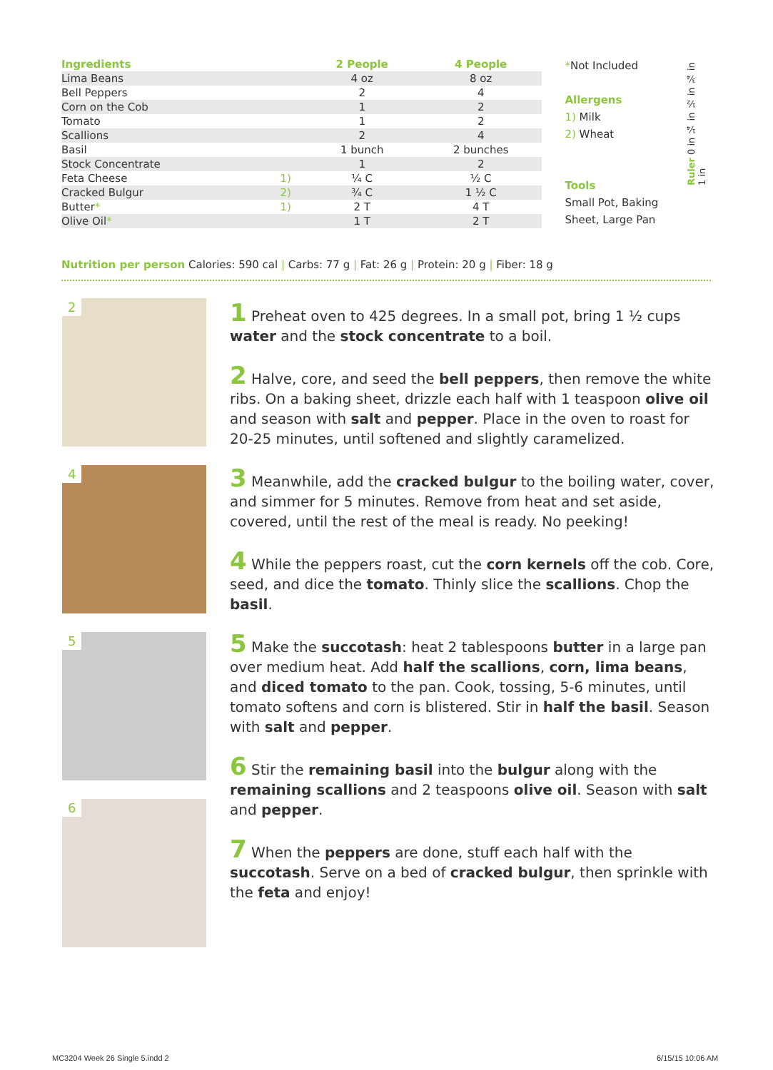| Ingredients | | 2 People | 4 People |
| --- | --- | --- | --- |
| Lima Beans | | 4 oz | 8 oz |
| Bell Peppers | | 2 | 4 |
| Corn on the Cob | | 1 | 2 |
| Tomato | | 1 | 2 |
| Scallions | | 2 | 4 |
| Basil | | 1 bunch | 2 bunches |
| Stock Concentrate | | 1 | 2 |
| Feta Cheese | 1) | ¼ C | ½ C |
| Cracked Bulgur | 2) | ¾ C | 1 ½ C |
| Butter * | 1) | 2 T | 4 T |
| Olive Oil * | | 1 T | 2 T |
*Not Included
Allergens
1) Milk
2) Wheat
Tools
Small Pot, Baking Sheet, Large Pan
Ruler 0 in ¼ in ½ in ¾ in 1 in
Nutrition per person Calories: 590 cal | Carbs: 77 g | Fat: 26 g | Protein: 20 g | Fiber: 18 g
2
4
5
6
1 Preheat oven to 425 degrees. In a small pot, bring 1 ½ cups water and the stock concentrate to a boil.
2 Halve, core, and seed the bell peppers, then remove the white ribs. On a baking sheet, drizzle each half with 1 teaspoon olive oil and season with salt and pepper. Place in the oven to roast for 20-25 minutes, until softened and slightly caramelized.
3 Meanwhile, add the cracked bulgur to the boiling water, cover, and simmer for 5 minutes. Remove from heat and set aside, covered, until the rest of the meal is ready. No peeking!
4 While the peppers roast, cut the corn kernels off the cob. Core, seed, and dice the tomato. Thinly slice the scallions. Chop the basil.
5 Make the succotash: heat 2 tablespoons butter in a large pan over medium heat. Add half the scallions, corn, lima beans, and diced tomato to the pan. Cook, tossing, 5-6 minutes, until tomato softens and corn is blistered. Stir in half the basil. Season with salt and pepper.
6 Stir the remaining basil into the bulgur along with the remaining scallions and 2 teaspoons olive oil. Season with salt and pepper.
7 When the peppers are done, stuff each half with the succotash. Serve on a bed of cracked bulgur, then sprinkle with the feta and enjoy!
MC3204 Week 26 Single 5.indd 2 6/15/15 10:06 AM